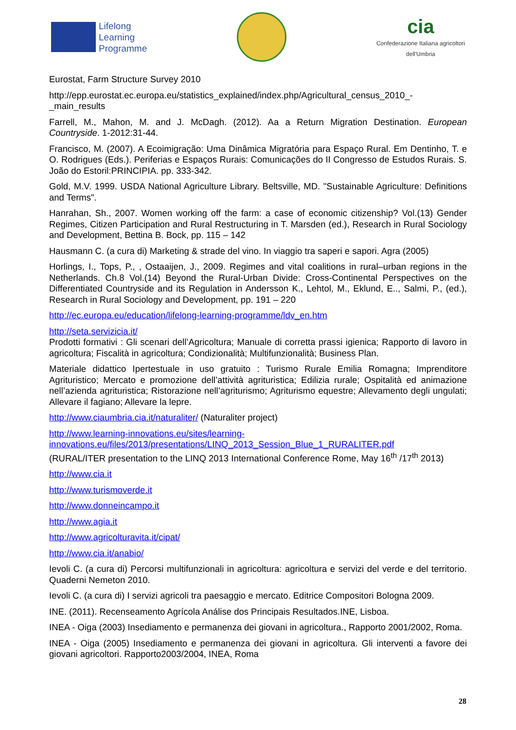Lifelong
Learning
Programme
cia
Confederazione Italiana agricoltori
dell'Umbria
Eurostat, Farm Structure Survey 2010
http://epp.eurostat.ec.europa.eu/statistics_explained/index.php/Agricultural_census_2010_-_main_results
Farrell, M., Mahon, M. and J. McDagh. (2012). Aa a Return Migration Destination. European Countryside. 1-2012:31-44.
Francisco, M. (2007). A Ecoimigração: Uma Dinâmica Migratória para Espaço Rural. Em Dentinho, T. e O. Rodrigues (Eds.). Periferias e Espaços Rurais: Comunicações do II Congresso de Estudos Rurais. S. João do Estoril:PRINCIPIA. pp. 333-342.
Gold, M.V. 1999. USDA National Agriculture Library. Beltsville, MD. "Sustainable Agriculture: Definitions and Terms".
Hanrahan, Sh., 2007. Women working off the farm: a case of economic citizenship? Vol.(13) Gender Regimes, Citizen Participation and Rural Restructuring in T. Marsden (ed.), Research in Rural Sociology and Development, Bettina B. Bock, pp. 115 – 142
Hausmann C. (a cura di) Marketing & strade del vino. In viaggio tra saperi e sapori. Agra (2005)
Horlings, I., Tops, P., , Ostaaijen, J., 2009. Regimes and vital coalitions in rural–urban regions in the Netherlands. Ch.8 Vol.(14) Beyond the Rural-Urban Divide: Cross-Continental Perspectives on the Differentiated Countryside and its Regulation in Andersson K., Lehtol, M., Eklund, E.., Salmi, P., (ed.), Research in Rural Sociology and Development, pp. 191 – 220
http://ec.europa.eu/education/lifelong-learning-programme/ldv_en.htm
http://seta.servizicia.it/
Prodotti formativi : Gli scenari dell’Agricoltura; Manuale di corretta prassi igienica; Rapporto di lavoro in agricoltura; Fiscalità in agricoltura; Condizionalità; Multifunzionalità; Business Plan.
Materiale didattico Ipertestuale in uso gratuito : Turismo Rurale Emilia Romagna; Imprenditore Agrituristico; Mercato e promozione dell’attività agrituristica; Edilizia rurale; Ospitalità ed animazione nell’azienda agrituristica; Ristorazione nell’agriturismo; Agriturismo equestre; Allevamento degli ungulati; Allevare il fagiano; Allevare la lepre.
http://www.ciaumbria.cia.it/naturaliter/ (Naturaliter project)
http://www.learning-innovations.eu/sites/learning-innovations.eu/files/2013/presentations/LINQ_2013_Session_Blue_1_RURALITER.pdf
(RURAL/ITER presentation to the LINQ 2013 International Conference Rome, May 16<sup>th</sup> /17<sup>th</sup> 2013)
http://www.cia.it
http://www.turismoverde.it
http://www.donneincampo.it
http://www.agia.it
http://www.agricolturavita.it/cipat/
http://www.cia.it/anabio/
Ievoli C. (a cura di) Percorsi multifunzionali in agricoltura: agricoltura e servizi del verde e del territorio. Quaderni Nemeton 2010.
Ievoli C. (a cura di) I servizi agricoli tra paesaggio e mercato. Editrice Compositori Bologna 2009.
INE. (2011). Recenseamento Agrícola Análise dos Principais Resultados.INE, Lisboa.
INEA - Oiga (2003) Insediamento e permanenza dei giovani in agricoltura., Rapporto 2001/2002, Roma.
INEA - Oiga (2005) Insediamento e permanenza dei giovani in agricoltura. Gli interventi a favore dei giovani agricoltori. Rapporto2003/2004, INEA, Roma
28